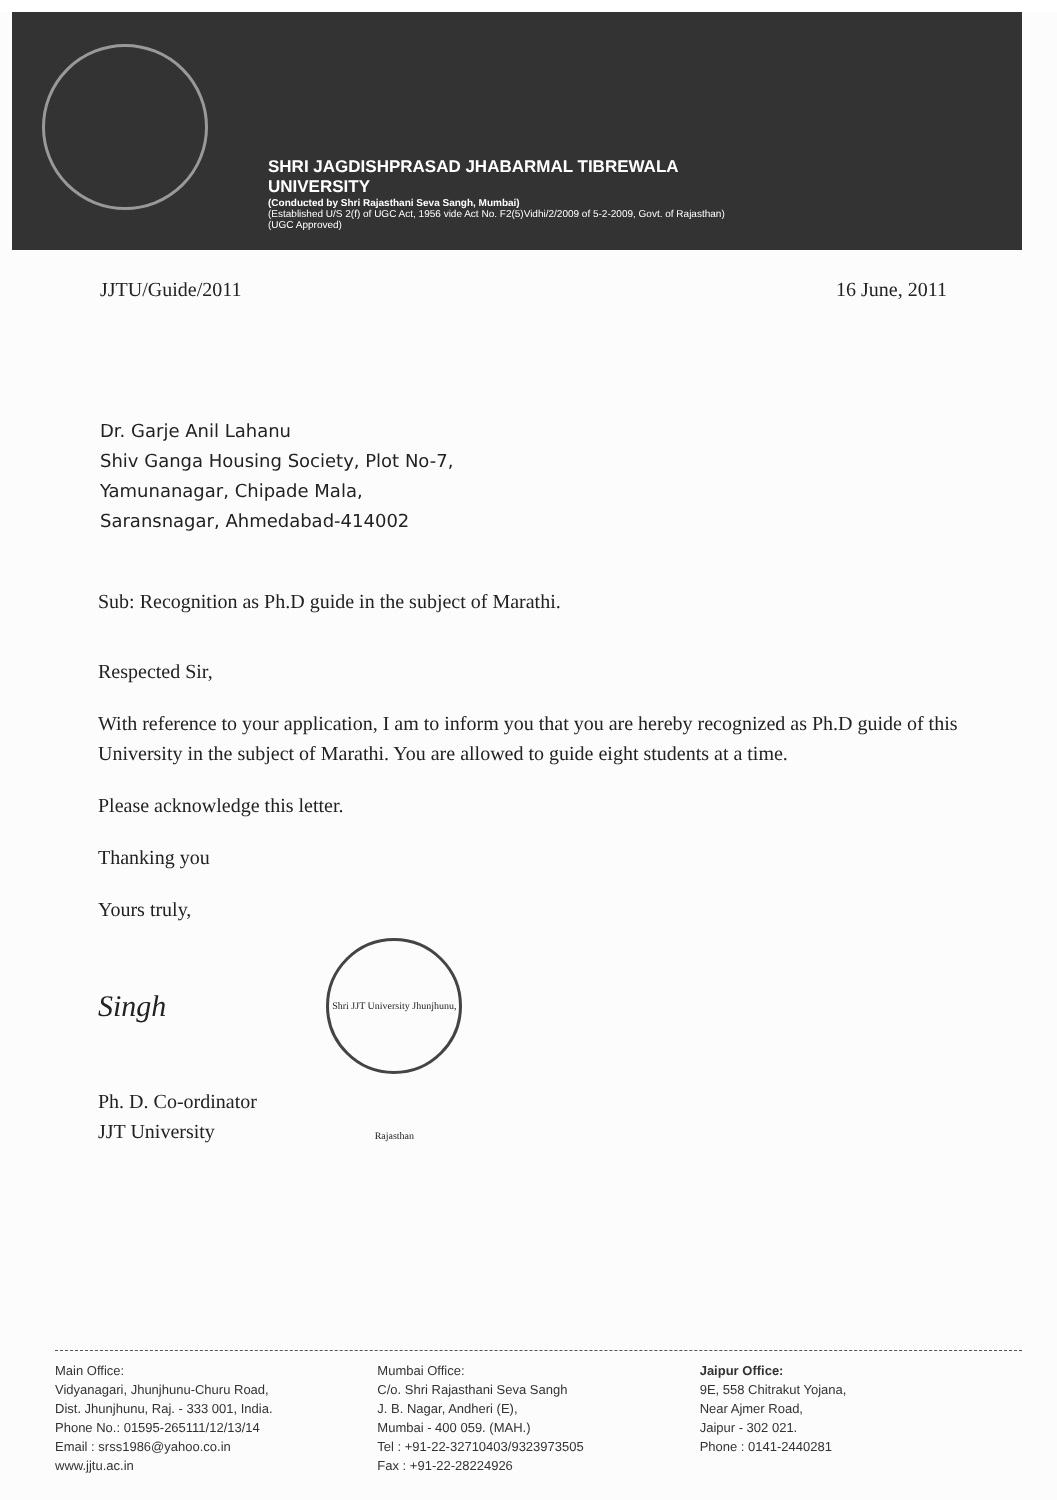SHRI JAGDISHPRASAD JHABARMAL TIBREWALA
UNIVERSITY
(Conducted by Shri Rajasthani Seva Sangh, Mumbai)
(Established U/S 2(f) of UGC Act, 1956 vide Act No. F2(5)Vidhi/2/2009 of 5-2-2009, Govt. of Rajasthan)
(UGC Approved)
JJTU/Guide/2011 16 June, 2011
Dr. Garje Anil Lahanu
Shiv Ganga Housing Society, Plot No-7,
Yamunanagar, Chipade Mala,
Saransnagar, Ahmedabad-414002
Sub: Recognition as Ph.D guide in the subject of Marathi.
Respected Sir,
With reference to your application, I am to inform you that you are hereby recognized as Ph.D guide of this University in the subject of Marathi. You are allowed to guide eight students at a time.
Please acknowledge this letter.
Thanking you
Yours truly,
Singh
Shri JJT University Jhunjhunu, Rajasthan
Ph. D. Co-ordinator
JJT University
Main Office:
Vidyanagari, Jhunjhunu-Churu Road,
Dist. Jhunjhunu, Raj. - 333 001, India.
Phone No.: 01595-265111/12/13/14
Email : srss1986@yahoo.co.in
www.jjtu.ac.in
Mumbai Office:
C/o. Shri Rajasthani Seva Sangh
J. B. Nagar, Andheri (E),
Mumbai - 400 059. (MAH.)
Tel : +91-22-32710403/9323973505
Fax : +91-22-28224926
Jaipur Office:
9E, 558 Chitrakut Yojana,
Near Ajmer Road,
Jaipur - 302 021.
Phone : 0141-2440281